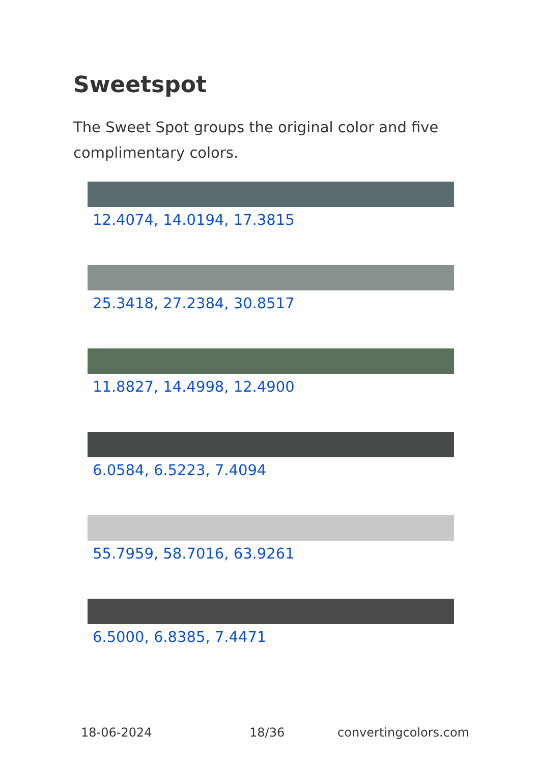Sweetspot
The Sweet Spot groups the original color and five complimentary colors.
12.4074, 14.0194, 17.3815
25.3418, 27.2384, 30.8517
11.8827, 14.4998, 12.4900
6.0584, 6.5223, 7.4094
55.7959, 58.7016, 63.9261
6.5000, 6.8385, 7.4471
18-06-2024 18/36 convertingcolors.com